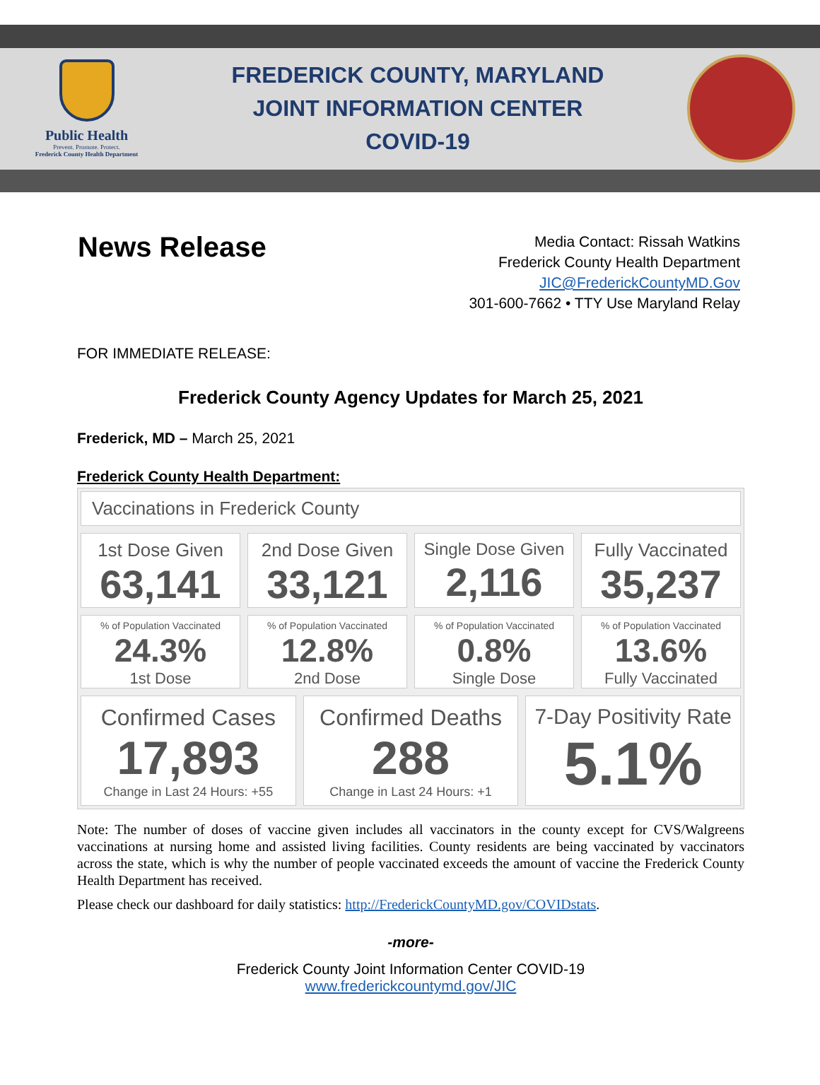Public Health
Prevent. Promote. Protect.
Frederick County Health Department
FREDERICK COUNTY, MARYLAND
JOINT INFORMATION CENTER
COVID-19
News Release
Media Contact: Rissah Watkins
Frederick County Health Department
JIC@FrederickCountyMD.Gov
301-600-7662 • TTY Use Maryland Relay
FOR IMMEDIATE RELEASE:
Frederick County Agency Updates for March 25, 2021
Frederick, MD – March 25, 2021
Frederick County Health Department:
Vaccinations in Frederick County
1st Dose Given
63,141
2nd Dose Given
33,121
Single Dose Given
2,116
Fully Vaccinated
35,237
% of Population Vaccinated
24.3%
1st Dose
% of Population Vaccinated
12.8%
2nd Dose
% of Population Vaccinated
0.8%
Single Dose
% of Population Vaccinated
13.6%
Fully Vaccinated
Confirmed Cases
17,893
Change in Last 24 Hours: +55
Confirmed Deaths
288
Change in Last 24 Hours: +1
7-Day Positivity Rate
5.1%
Note: The number of doses of vaccine given includes all vaccinators in the county except for CVS/Walgreens vaccinations at nursing home and assisted living facilities. County residents are being vaccinated by vaccinators across the state, which is why the number of people vaccinated exceeds the amount of vaccine the Frederick County Health Department has received.
Please check our dashboard for daily statistics: http://FrederickCountyMD.gov/COVIDstats.
-more-
Frederick County Joint Information Center COVID-19
www.frederickcountymd.gov/JIC